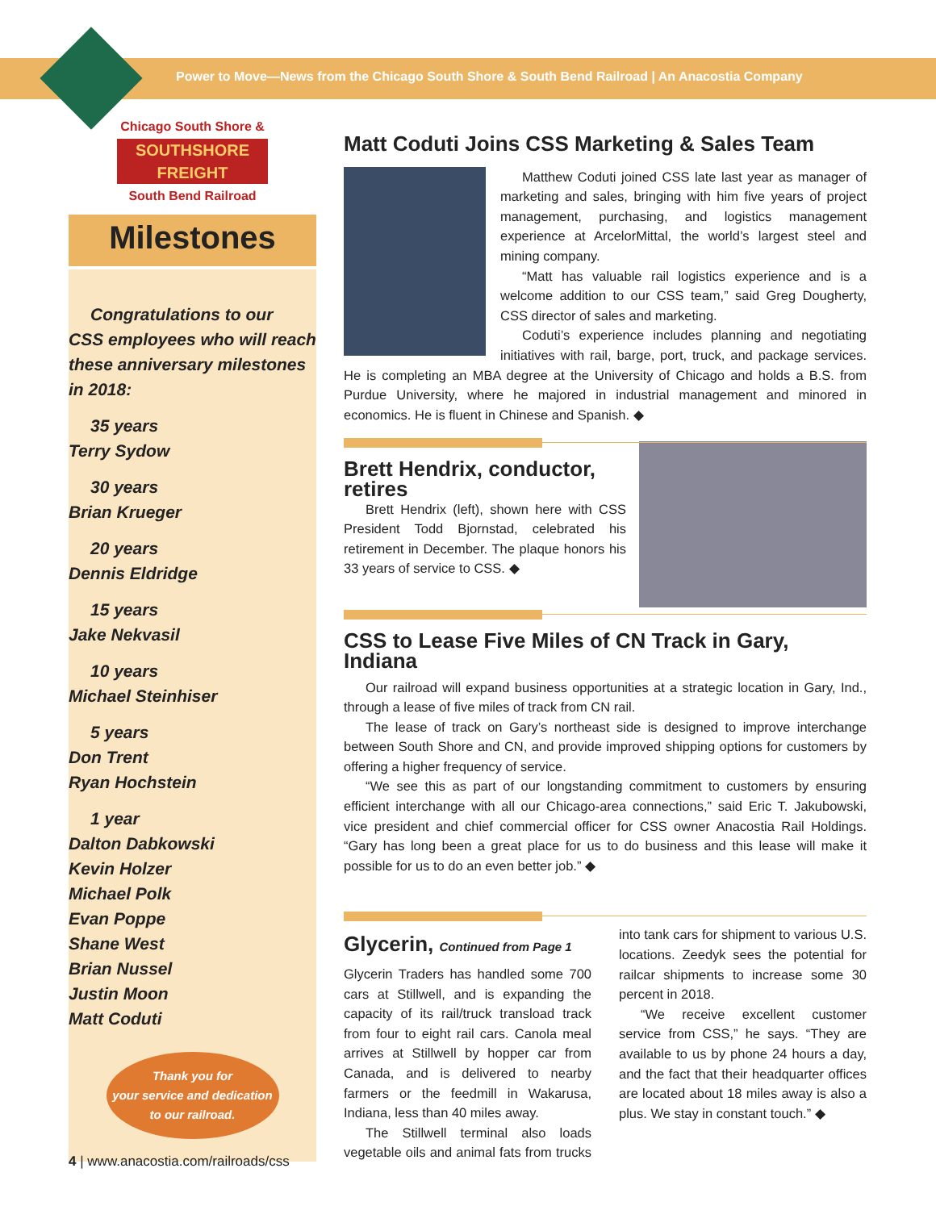Power to Move—News from the Chicago South Shore & South Bend Railroad | An Anacostia Company
Chicago South Shore &
SOUTHSHORE FREIGHT
South Bend Railroad
Milestones
Congratulations to our
CSS employees who will reach
these anniversary milestones
in 2018:
35 years
Terry Sydow
30 years
Brian Krueger
20 years
Dennis Eldridge
15 years
Jake Nekvasil
10 years
Michael Steinhiser
5 years
Don Trent
Ryan Hochstein
1 year
Dalton Dabkowski
Kevin Holzer
Michael Polk
Evan Poppe
Shane West
Brian Nussel
Justin Moon
Matt Coduti
Thank you for
your service and dedication
to our railroad.
Matt Coduti Joins CSS Marketing & Sales Team
Matthew Coduti joined CSS late last year as manager of marketing and sales, bringing with him five years of project management, purchasing, and logistics management experience at ArcelorMittal, the world’s largest steel and mining company.
“Matt has valuable rail logistics experience and is a welcome addition to our CSS team,” said Greg Dougherty, CSS director of sales and marketing.
Coduti’s experience includes planning and negotiating initiatives with rail, barge, port, truck, and package services. He is completing an MBA degree at the University of Chicago and holds a B.S. from Purdue University, where he majored in industrial management and minored in economics. He is fluent in Chinese and Spanish. ◆
Brett Hendrix, conductor, retires
Brett Hendrix (left), shown here with CSS President Todd Bjornstad, celebrated his retirement in December. The plaque honors his 33 years of service to CSS. ◆
CSS to Lease Five Miles of CN Track in Gary, Indiana
Our railroad will expand business opportunities at a strategic location in Gary, Ind., through a lease of five miles of track from CN rail.
The lease of track on Gary’s northeast side is designed to improve interchange between South Shore and CN, and provide improved shipping options for customers by offering a higher frequency of service.
“We see this as part of our longstanding commitment to customers by ensuring efficient interchange with all our Chicago-area connections,” said Eric T. Jakubowski, vice president and chief commercial officer for CSS owner Anacostia Rail Holdings. “Gary has long been a great place for us to do business and this lease will make it possible for us to do an even better job.” ◆
Glycerin, Continued from Page 1
Glycerin Traders has handled some 700 cars at Stillwell, and is expanding the capacity of its rail/truck transload track from four to eight rail cars. Canola meal arrives at Stillwell by hopper car from Canada, and is delivered to nearby farmers or the feedmill in Wakarusa, Indiana, less than 40 miles away.
The Stillwell terminal also loads vegetable oils and animal fats from trucks into tank cars for shipment to various U.S. locations. Zeedyk sees the potential for railcar shipments to increase some 30 percent in 2018.
“We receive excellent customer service from CSS,” he says. “They are available to us by phone 24 hours a day, and the fact that their headquarter offices are located about 18 miles away is also a plus. We stay in constant touch.” ◆
4 | www.anacostia.com/railroads/css